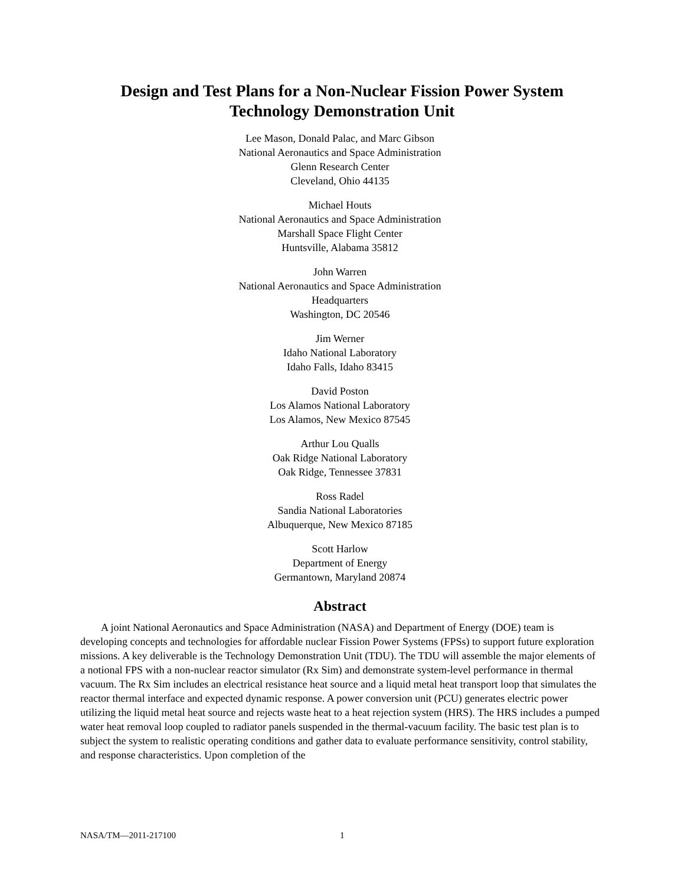Design and Test Plans for a Non-Nuclear Fission Power System
Technology Demonstration Unit
Lee Mason, Donald Palac, and Marc Gibson
National Aeronautics and Space Administration
Glenn Research Center
Cleveland, Ohio 44135
Michael Houts
National Aeronautics and Space Administration
Marshall Space Flight Center
Huntsville, Alabama 35812
John Warren
National Aeronautics and Space Administration
Headquarters
Washington, DC 20546
Jim Werner
Idaho National Laboratory
Idaho Falls, Idaho 83415
David Poston
Los Alamos National Laboratory
Los Alamos, New Mexico 87545
Arthur Lou Qualls
Oak Ridge National Laboratory
Oak Ridge, Tennessee 37831
Ross Radel
Sandia National Laboratories
Albuquerque, New Mexico 87185
Scott Harlow
Department of Energy
Germantown, Maryland 20874
Abstract
A joint National Aeronautics and Space Administration (NASA) and Department of Energy (DOE) team is developing concepts and technologies for affordable nuclear Fission Power Systems (FPSs) to support future exploration missions. A key deliverable is the Technology Demonstration Unit (TDU). The TDU will assemble the major elements of a notional FPS with a non-nuclear reactor simulator (Rx Sim) and demonstrate system-level performance in thermal vacuum. The Rx Sim includes an electrical resistance heat source and a liquid metal heat transport loop that simulates the reactor thermal interface and expected dynamic response. A power conversion unit (PCU) generates electric power utilizing the liquid metal heat source and rejects waste heat to a heat rejection system (HRS). The HRS includes a pumped water heat removal loop coupled to radiator panels suspended in the thermal-vacuum facility. The basic test plan is to subject the system to realistic operating conditions and gather data to evaluate performance sensitivity, control stability, and response characteristics. Upon completion of the
NASA/TM—2011-217100 1